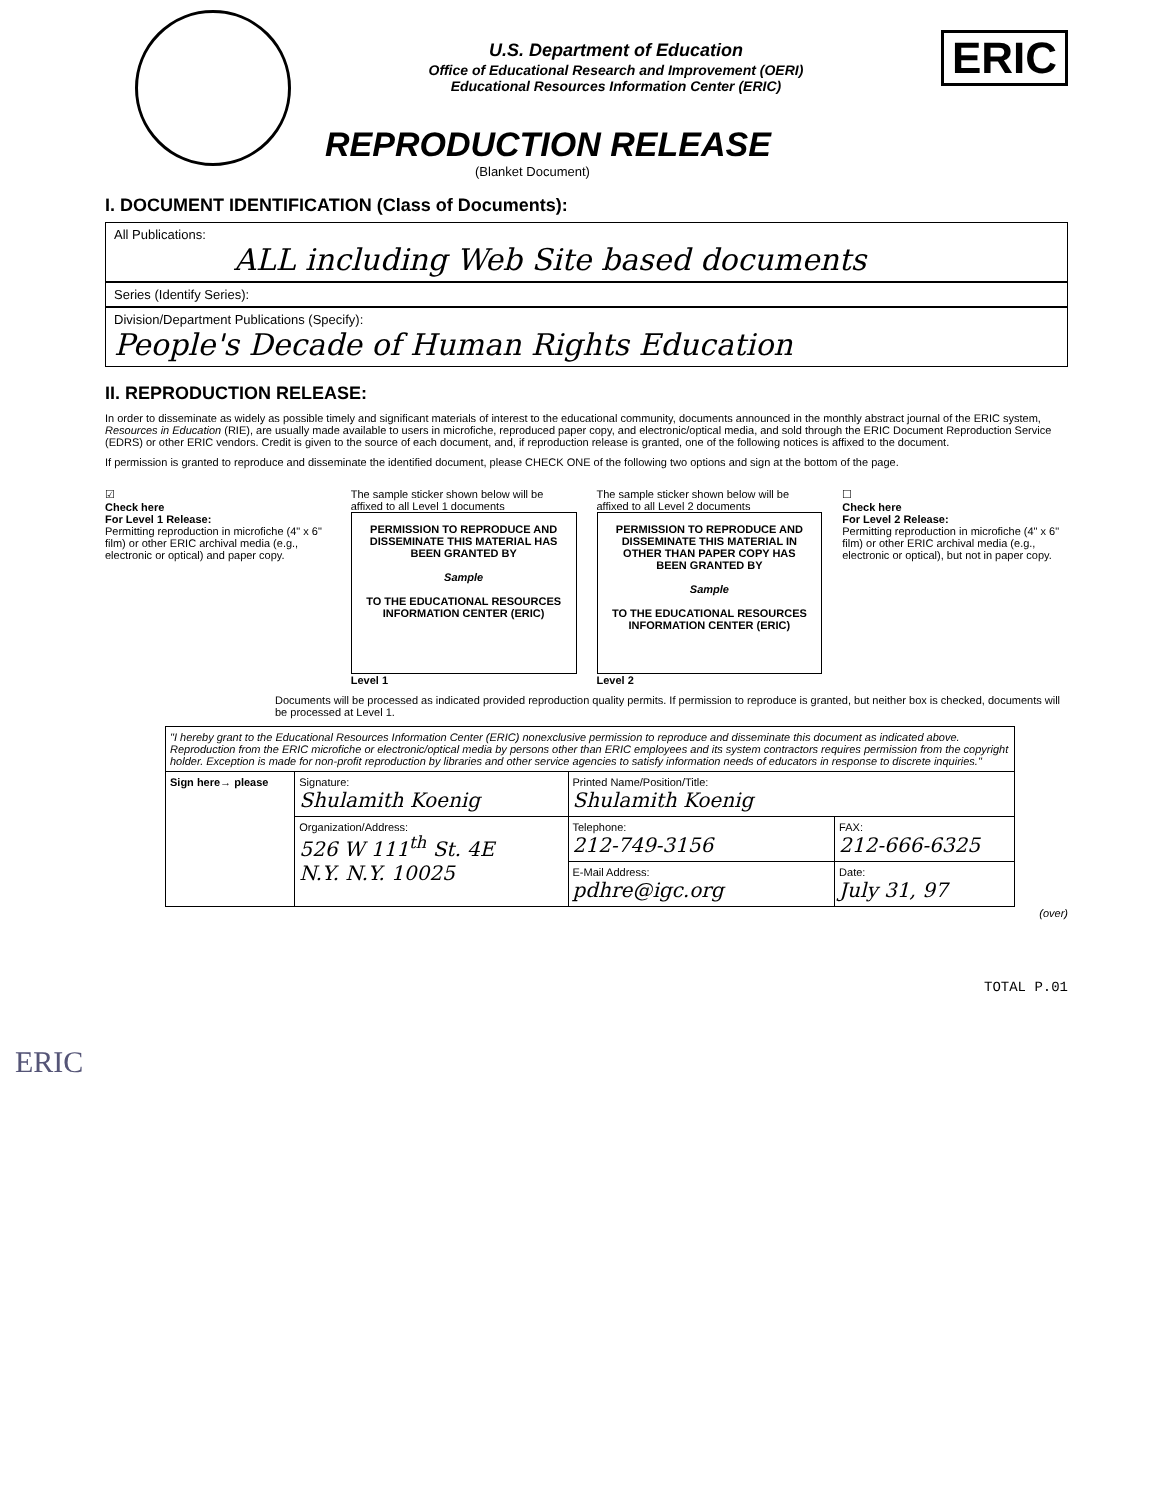ERIC
U.S. Department of Education
Office of Educational Research and Improvement (OERI)
Educational Resources Information Center (ERIC)
REPRODUCTION RELEASE
(Blanket Document)
I. DOCUMENT IDENTIFICATION (Class of Documents):
All Publications:
ALL including Web Site based documents
Series (Identify Series):
Division/Department Publications (Specify):
People's Decade of Human Rights Education
II. REPRODUCTION RELEASE:
In order to disseminate as widely as possible timely and significant materials of interest to the educational community, documents announced in the monthly abstract journal of the ERIC system, Resources in Education (RIE), are usually made available to users in microfiche, reproduced paper copy, and electronic/optical media, and sold through the ERIC Document Reproduction Service (EDRS) or other ERIC vendors. Credit is given to the source of each document, and, if reproduction release is granted, one of the following notices is affixed to the document.
If permission is granted to reproduce and disseminate the identified document, please CHECK ONE of the following two options and sign at the bottom of the page.
☑
Check here
For Level 1 Release:
Permitting reproduction in microfiche (4" x 6" film) or other ERIC archival media (e.g., electronic or optical) and paper copy.
The sample sticker shown below will be affixed to all Level 1 documents
PERMISSION TO REPRODUCE AND DISSEMINATE THIS MATERIAL HAS BEEN GRANTED BY
Sample
TO THE EDUCATIONAL RESOURCES INFORMATION CENTER (ERIC)
Level 1
The sample sticker shown below will be affixed to all Level 2 documents
PERMISSION TO REPRODUCE AND DISSEMINATE THIS MATERIAL IN OTHER THAN PAPER COPY HAS BEEN GRANTED BY
Sample
TO THE EDUCATIONAL RESOURCES INFORMATION CENTER (ERIC)
Level 2
☐
Check here
For Level 2 Release:
Permitting reproduction in microfiche (4" x 6" film) or other ERIC archival media (e.g., electronic or optical), but not in paper copy.
Documents will be processed as indicated provided reproduction quality permits. If permission to reproduce is granted, but neither box is checked, documents will be processed at Level 1.
| "I hereby grant to the Educational Resources Information Center (ERIC) nonexclusive permission to reproduce and disseminate this document as indicated above. Reproduction from the ERIC microfiche or electronic/optical media by persons other than ERIC employees and its system contractors requires permission from the copyright holder. Exception is made for non-profit reproduction by libraries and other service agencies to satisfy information needs of educators in response to discrete inquiries." | | | |
| Sign here→ please | Signature: Shulamith Koenig | Printed Name/Position/Title: Shulamith Koenig | |
| | Organization/Address: 526 W 111<sup>th</sup> St. 4E N.Y. N.Y. 10025 | Telephone: 212-749-3156 | FAX: 212-666-6325 |
| | | E-Mail Address: pdhre@igc.org | Date: July 31, 97 |
(over)
TOTAL P.01
ERIC